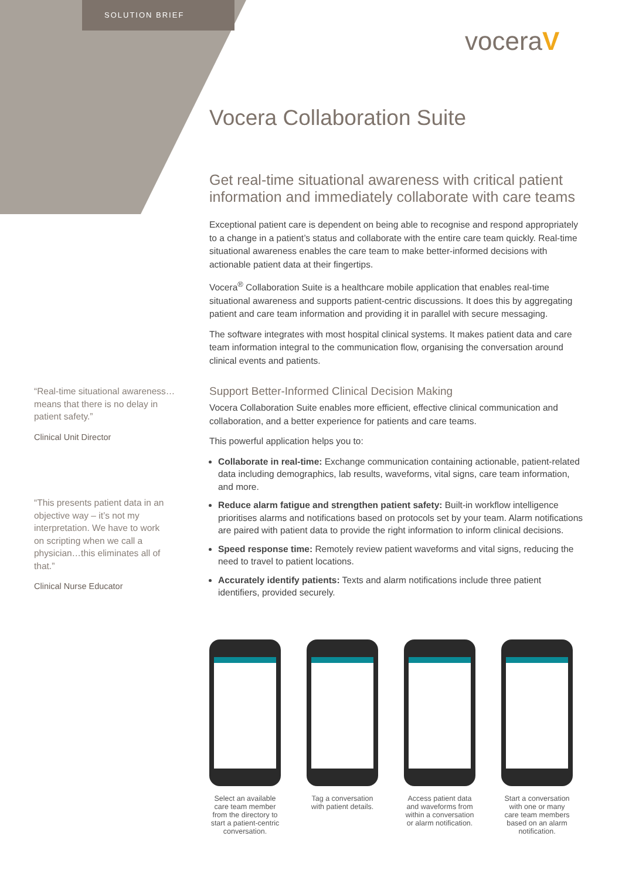SOLUTION BRIEF
voceraV
Vocera Collaboration Suite
Get real-time situational awareness with critical patient information and immediately collaborate with care teams
Exceptional patient care is dependent on being able to recognise and respond appropriately to a change in a patient’s status and collaborate with the entire care team quickly. Real-time situational awareness enables the care team to make better-informed decisions with actionable patient data at their fingertips.
Vocera<sup>®</sup> Collaboration Suite is a healthcare mobile application that enables real-time situational awareness and supports patient-centric discussions. It does this by aggregating patient and care team information and providing it in parallel with secure messaging.
The software integrates with most hospital clinical systems. It makes patient data and care team information integral to the communication flow, organising the conversation around clinical events and patients.
Support Better-Informed Clinical Decision Making
Vocera Collaboration Suite enables more efficient, effective clinical communication and collaboration, and a better experience for patients and care teams.
This powerful application helps you to:
Collaborate in real-time: Exchange communication containing actionable, patient-related data including demographics, lab results, waveforms, vital signs, care team information, and more.
Reduce alarm fatigue and strengthen patient safety: Built-in workflow intelligence prioritises alarms and notifications based on protocols set by your team. Alarm notifications are paired with patient data to provide the right information to inform clinical decisions.
Speed response time: Remotely review patient waveforms and vital signs, reducing the need to travel to patient locations.
Accurately identify patients: Texts and alarm notifications include three patient identifiers, provided securely.
“Real-time situational awareness… means that there is no delay in patient safety.”
Clinical Unit Director
“This presents patient data in an objective way – it’s not my interpretation. We have to work on scripting when we call a physician…this eliminates all of that.”
Clinical Nurse Educator
Select an available care team member from the directory to start a patient-centric conversation.
Tag a conversation with patient details.
Access patient data and waveforms from within a conversation or alarm notification.
Start a conversation with one or many care team members based on an alarm notification.